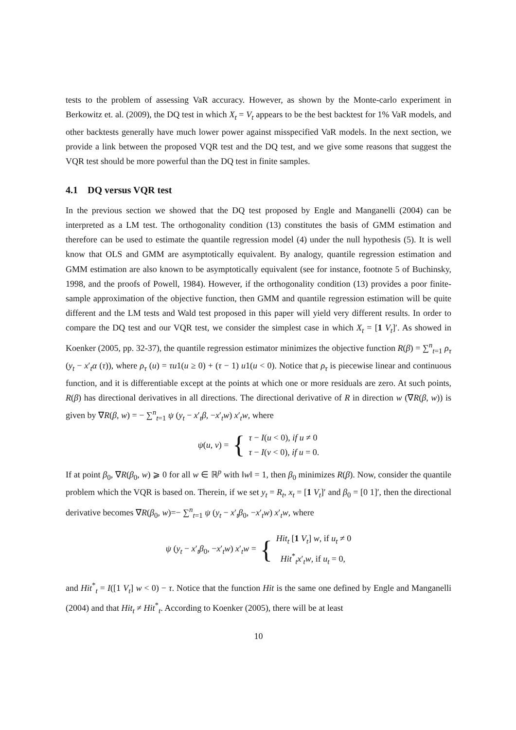tests to the problem of assessing VaR accuracy. However, as shown by the Monte-carlo experiment in Berkowitz et. al. (2009), the DQ test in which X<sub>t</sub> = V<sub>t</sub> appears to be the best backtest for 1% VaR models, and other backtests generally have much lower power against misspecified VaR models. In the next section, we provide a link between the proposed VQR test and the DQ test, and we give some reasons that suggest the VQR test should be more powerful than the DQ test in finite samples.
4.1 DQ versus VQR test
In the previous section we showed that the DQ test proposed by Engle and Manganelli (2004) can be interpreted as a LM test. The orthogonality condition (13) constitutes the basis of GMM estimation and therefore can be used to estimate the quantile regression model (4) under the null hypothesis (5). It is well know that OLS and GMM are asymptotically equivalent. By analogy, quantile regression estimation and GMM estimation are also known to be asymptotically equivalent (see for instance, footnote 5 of Buchinsky, 1998, and the proofs of Powell, 1984). However, if the orthogonality condition (13) provides a poor finite-sample approximation of the objective function, then GMM and quantile regression estimation will be quite different and the LM tests and Wald test proposed in this paper will yield very different results. In order to compare the DQ test and our VQR test, we consider the simplest case in which X<sub>t</sub> = [1 V<sub>t</sub>]′. As showed in Koenker (2005, pp. 32-37), the quantile regression estimator minimizes the objective function R(β) = ∑<sup>n</sup><sub>t=1</sub> ρ<sub>τ</sub> (y<sub>t</sub> − x′<sub>t</sub>α (τ)), where ρ<sub>τ</sub> (u) = τu1(u ≥ 0) + (τ − 1) u1(u < 0). Notice that ρ<sub>τ</sub> is piecewise linear and continuous function, and it is differentiable except at the points at which one or more residuals are zero. At such points, R(β) has directional derivatives in all directions. The directional derivative of R in direction w (∇R(β, w)) is given by ∇R(β, w) = − ∑<sup>n</sup><sub>t=1</sub> ψ (y<sub>t</sub> − x′<sub>t</sub>β, −x′<sub>t</sub>w) x′<sub>t</sub>w, where
ψ(u, v) = {
τ − I(u < 0), if u ≠ 0
τ − I(v < 0), if u = 0.
If at point β<sub>0</sub>, ∇R(β<sub>0</sub>, w) ⩾ 0 for all w ∈ ℝ<sup>p</sup> with ‖w‖ = 1, then β<sub>0</sub> minimizes R(β). Now, consider the quantile problem which the VQR is based on. Therein, if we set y<sub>t</sub> = R<sub>t</sub>, x<sub>t</sub> = [1 V<sub>t</sub>]′ and β<sub>0</sub> = [0 1]′, then the directional derivative becomes ∇R(β<sub>0</sub>, w)=− ∑<sup>n</sup><sub>t=1</sub> ψ (y<sub>t</sub> − x′<sub>t</sub>β<sub>0</sub>, −x′<sub>t</sub>w) x′<sub>t</sub>w, where
ψ (y<sub>t</sub> − x′<sub>t</sub>β<sub>0</sub>, −x′<sub>t</sub>w) x′<sub>t</sub>w = {
Hit<sub>t</sub> [1 V<sub>t</sub>] w, if u<sub>t</sub> ≠ 0
Hit<sup>*</sup><sub>t</sub>x′<sub>t</sub>w, if u<sub>t</sub> = 0,
and Hit<sup>*</sup><sub>t</sub> = I([1 V<sub>t</sub>] w < 0) − τ. Notice that the function Hit is the same one defined by Engle and Manganelli (2004) and that Hit<sub>t</sub> ≠ Hit<sup>*</sup><sub>t</sub>. According to Koenker (2005), there will be at least
10